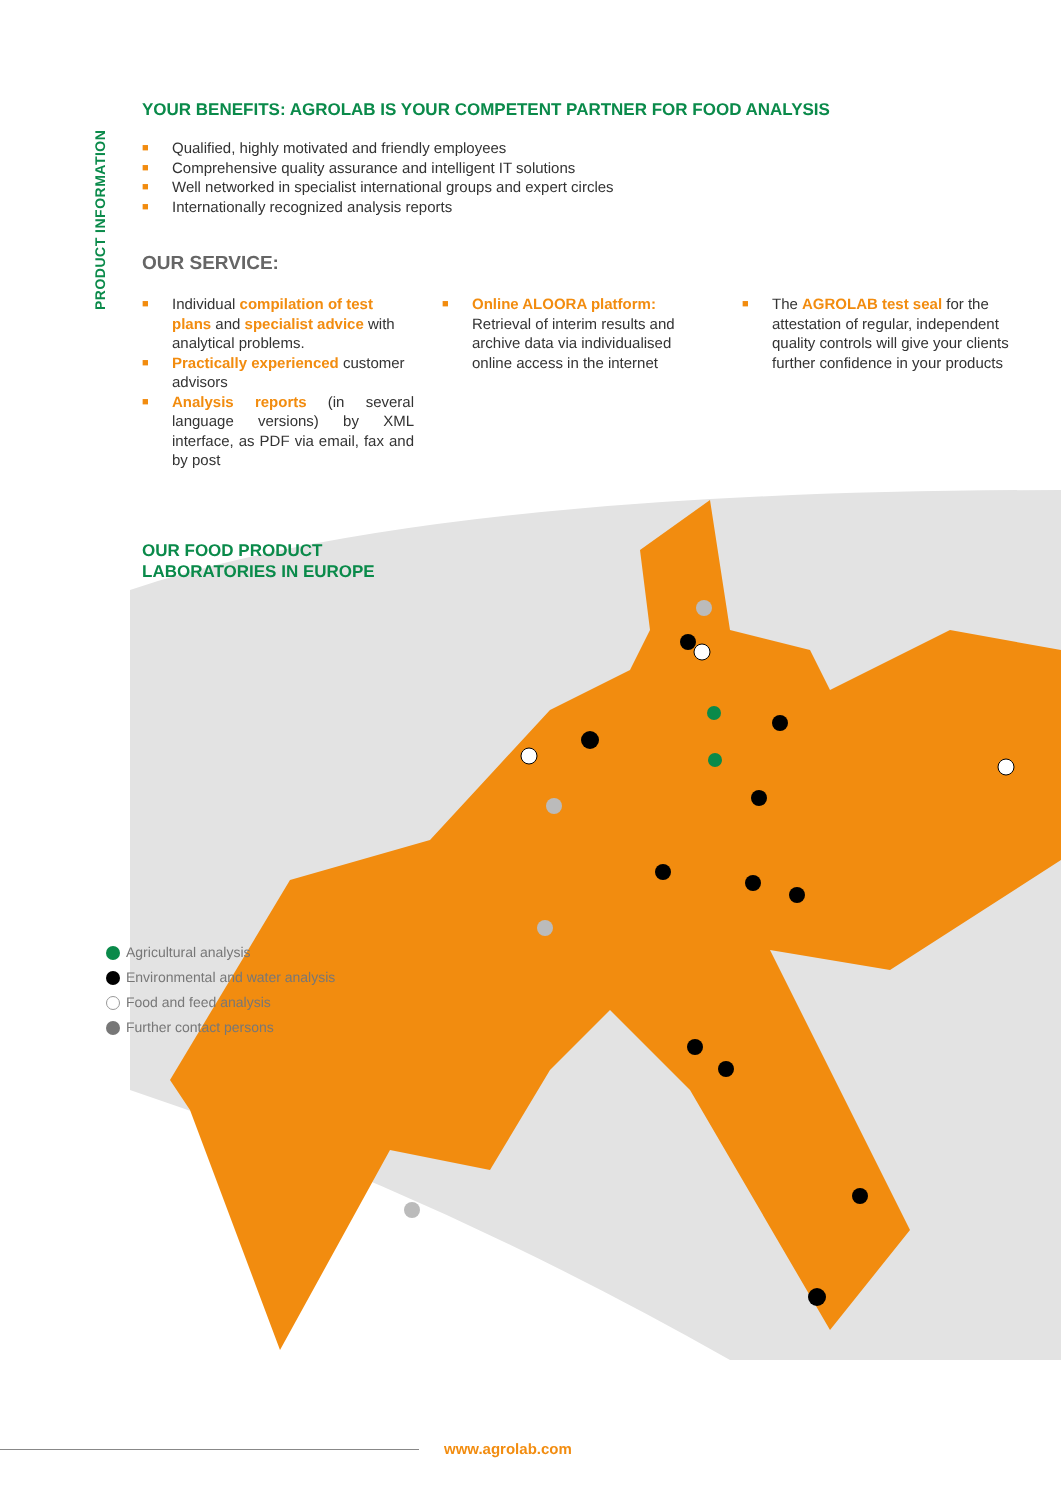PRODUCT INFORMATION
YOUR BENEFITS: AGROLAB IS YOUR COMPETENT PARTNER FOR FOOD ANALYSIS
■ Qualified, highly motivated and friendly employees
■ Comprehensive quality assurance and intelligent IT solutions
■ Well networked in specialist international groups and expert circles
■ Internationally recognized analysis reports
OUR SERVICE:
■ Individual compilation of test plans and specialist advice with analytical problems.
■ Practically experienced customer advisors
■ Analysis reports (in several language versions) by XML interface, as PDF via email, fax and by post
■ Online ALOORA platform:
Retrieval of interim results and archive data via individualised online access in the internet
■ The AGROLAB test seal for the attestation of regular, independent quality controls will give your clients further confidence in your products
OUR FOOD PRODUCT
LABORATORIES IN EUROPE
Agricultural analysis
Environmental and water analysis
Food and feed analysis
Further contact persons
www.agrolab.com